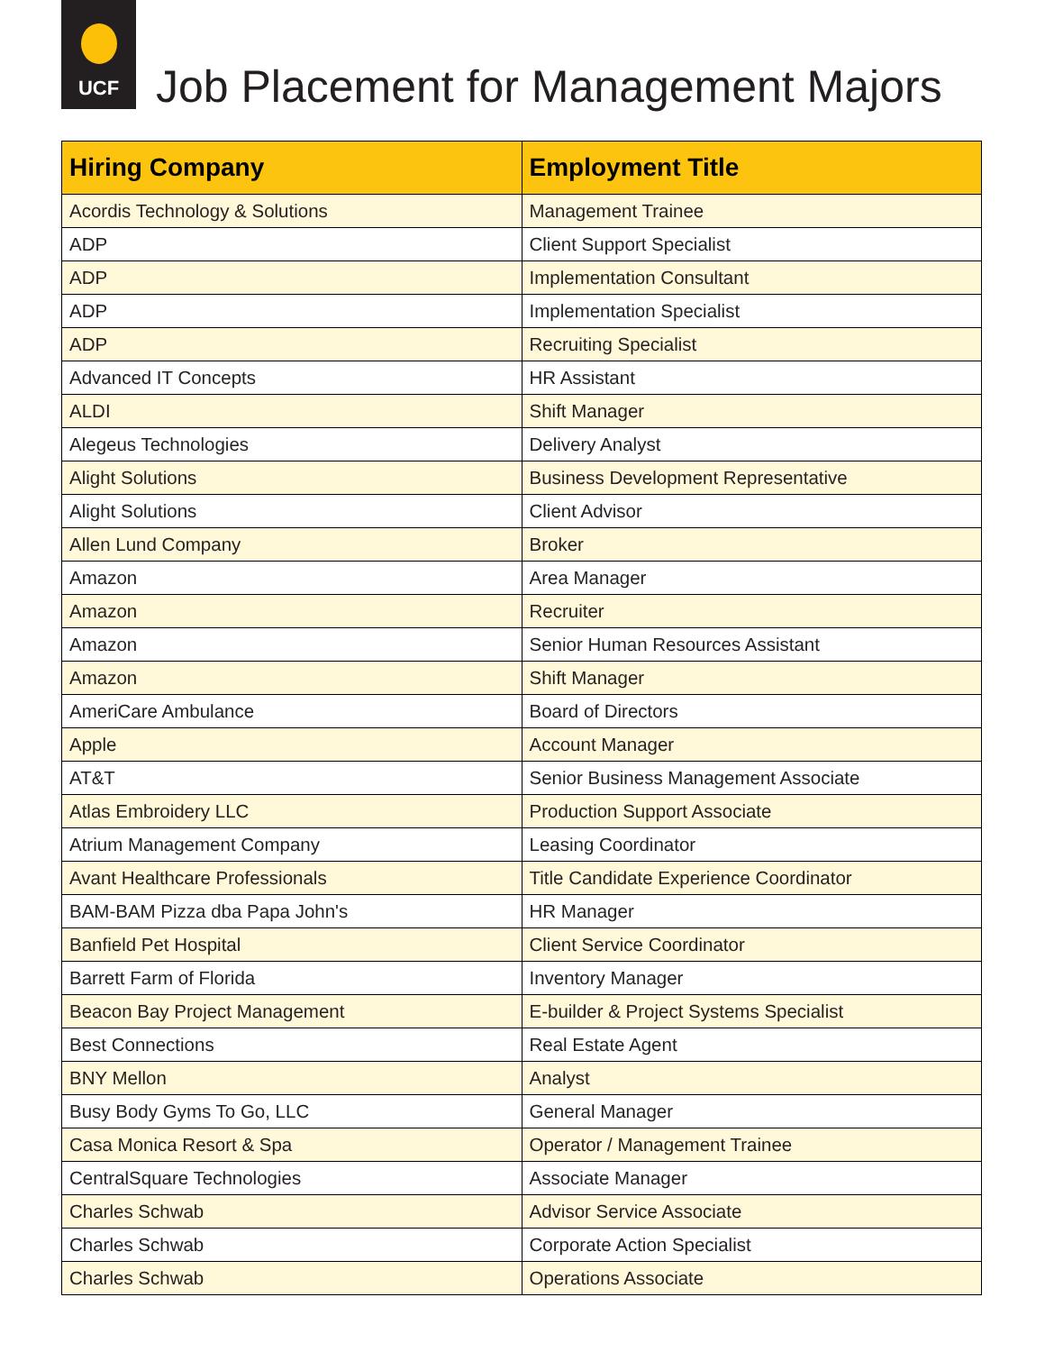UCF
Job Placement for Management Majors
| Hiring Company | Employment Title |
| --- | --- |
| Acordis Technology & Solutions | Management Trainee |
| ADP | Client Support Specialist |
| ADP | Implementation Consultant |
| ADP | Implementation Specialist |
| ADP | Recruiting Specialist |
| Advanced IT Concepts | HR Assistant |
| ALDI | Shift Manager |
| Alegeus Technologies | Delivery Analyst |
| Alight Solutions | Business Development Representative |
| Alight Solutions | Client Advisor |
| Allen Lund Company | Broker |
| Amazon | Area Manager |
| Amazon | Recruiter |
| Amazon | Senior Human Resources Assistant |
| Amazon | Shift Manager |
| AmeriCare Ambulance | Board of Directors |
| Apple | Account Manager |
| AT&T | Senior Business Management Associate |
| Atlas Embroidery LLC | Production Support Associate |
| Atrium Management Company | Leasing Coordinator |
| Avant Healthcare Professionals | Title Candidate Experience Coordinator |
| BAM-BAM Pizza dba Papa John's | HR Manager |
| Banfield Pet Hospital | Client Service Coordinator |
| Barrett Farm of Florida | Inventory Manager |
| Beacon Bay Project Management | E-builder & Project Systems Specialist |
| Best Connections | Real Estate Agent |
| BNY Mellon | Analyst |
| Busy Body Gyms To Go, LLC | General Manager |
| Casa Monica Resort & Spa | Operator / Management Trainee |
| CentralSquare Technologies | Associate Manager |
| Charles Schwab | Advisor Service Associate |
| Charles Schwab | Corporate Action Specialist |
| Charles Schwab | Operations Associate |